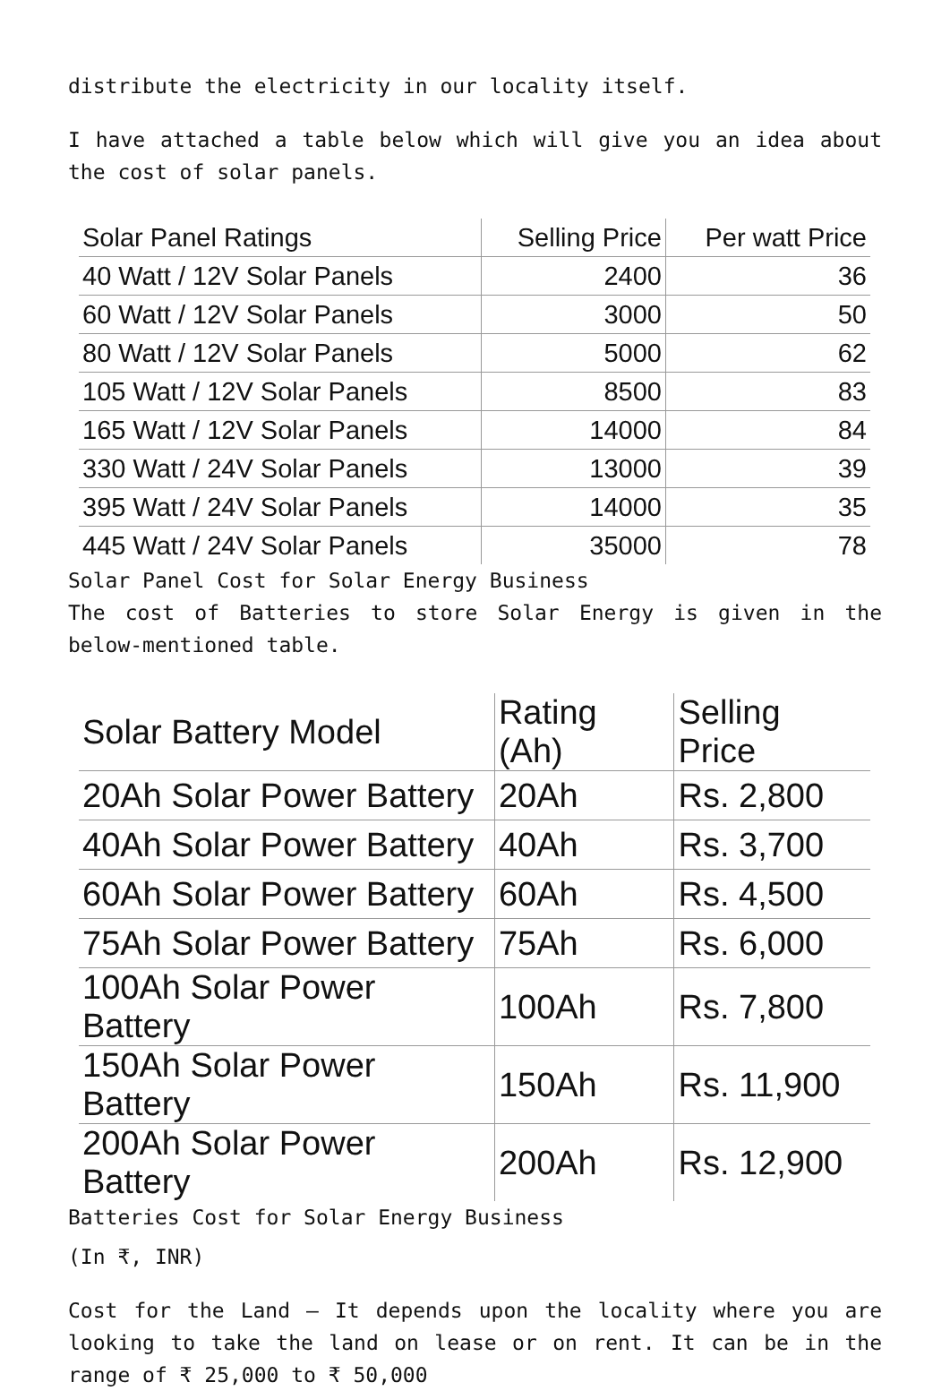distribute the electricity in our locality itself.
I have attached a table below which will give you an idea about the cost of solar panels.
| Solar Panel Ratings | Selling Price | Per watt Price |
| --- | --- | --- |
| 40 Watt / 12V Solar Panels | 2400 | 36 |
| 60 Watt / 12V Solar Panels | 3000 | 50 |
| 80 Watt / 12V Solar Panels | 5000 | 62 |
| 105 Watt / 12V Solar Panels | 8500 | 83 |
| 165 Watt / 12V Solar Panels | 14000 | 84 |
| 330 Watt / 24V Solar Panels | 13000 | 39 |
| 395 Watt / 24V Solar Panels | 14000 | 35 |
| 445 Watt / 24V Solar Panels | 35000 | 78 |
Solar Panel Cost for Solar Energy Business
The cost of Batteries to store Solar Energy is given in the below-mentioned table.
| Solar Battery Model | Rating (Ah) | Selling Price |
| --- | --- | --- |
| 20Ah Solar Power Battery | 20Ah | Rs. 2,800 |
| 40Ah Solar Power Battery | 40Ah | Rs. 3,700 |
| 60Ah Solar Power Battery | 60Ah | Rs. 4,500 |
| 75Ah Solar Power Battery | 75Ah | Rs. 6,000 |
| 100Ah Solar Power Battery | 100Ah | Rs. 7,800 |
| 150Ah Solar Power Battery | 150Ah | Rs. 11,900 |
| 200Ah Solar Power Battery | 200Ah | Rs. 12,900 |
Batteries Cost for Solar Energy Business
(In ₹, INR)
Cost for the Land – It depends upon the locality where you are looking to take the land on lease or on rent. It can be in the range of ₹ 25,000 to ₹ 50,000